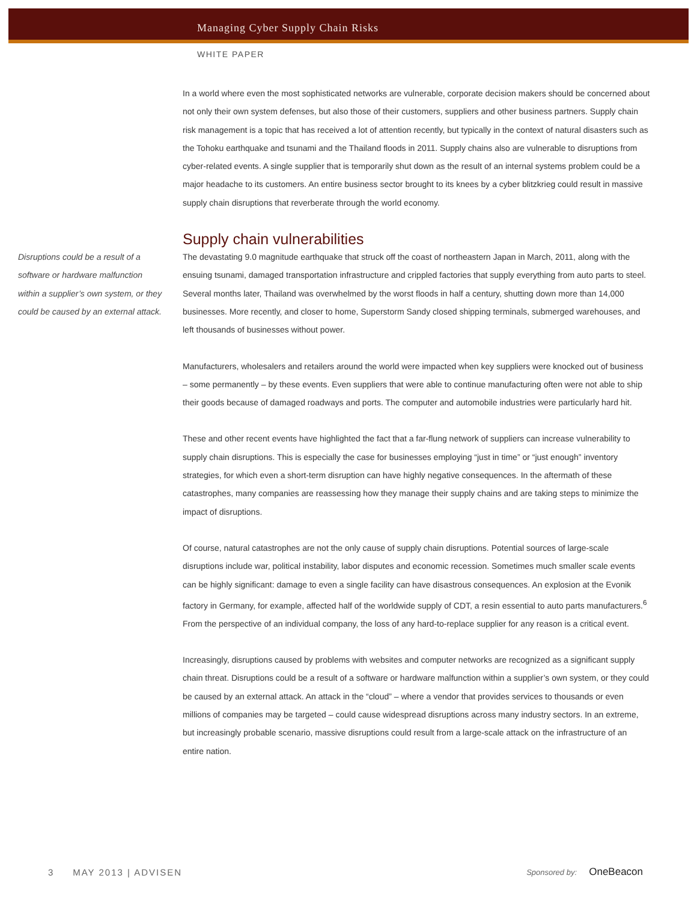Managing Cyber Supply Chain Risks
WHITE PAPER
In a world where even the most sophisticated networks are vulnerable, corporate decision makers should be concerned about not only their own system defenses, but also those of their customers, suppliers and other business partners. Supply chain risk management is a topic that has received a lot of attention recently, but typically in the context of natural disasters such as the Tohoku earthquake and tsunami and the Thailand floods in 2011. Supply chains also are vulnerable to disruptions from cyber-related events. A single supplier that is temporarily shut down as the result of an internal systems problem could be a major headache to its customers. An entire business sector brought to its knees by a cyber blitzkrieg could result in massive supply chain disruptions that reverberate through the world economy.
Supply chain vulnerabilities
Disruptions could be a result of a software or hardware malfunction within a supplier’s own system, or they could be caused by an external attack.
The devastating 9.0 magnitude earthquake that struck off the coast of northeastern Japan in March, 2011, along with the ensuing tsunami, damaged transportation infrastructure and crippled factories that supply everything from auto parts to steel. Several months later, Thailand was overwhelmed by the worst floods in half a century, shutting down more than 14,000 businesses. More recently, and closer to home, Superstorm Sandy closed shipping terminals, submerged warehouses, and left thousands of businesses without power.
Manufacturers, wholesalers and retailers around the world were impacted when key suppliers were knocked out of business – some permanently – by these events. Even suppliers that were able to continue manufacturing often were not able to ship their goods because of damaged roadways and ports. The computer and automobile industries were particularly hard hit.
These and other recent events have highlighted the fact that a far-flung network of suppliers can increase vulnerability to supply chain disruptions. This is especially the case for businesses employing “just in time” or “just enough” inventory strategies, for which even a short-term disruption can have highly negative consequences. In the aftermath of these catastrophes, many companies are reassessing how they manage their supply chains and are taking steps to minimize the impact of disruptions.
Of course, natural catastrophes are not the only cause of supply chain disruptions. Potential sources of large-scale disruptions include war, political instability, labor disputes and economic recession. Sometimes much smaller scale events can be highly significant: damage to even a single facility can have disastrous consequences. An explosion at the Evonik factory in Germany, for example, affected half of the worldwide supply of CDT, a resin essential to auto parts manufacturers.<sup>6</sup> From the perspective of an individual company, the loss of any hard-to-replace supplier for any reason is a critical event.
Increasingly, disruptions caused by problems with websites and computer networks are recognized as a significant supply chain threat. Disruptions could be a result of a software or hardware malfunction within a supplier’s own system, or they could be caused by an external attack. An attack in the “cloud” – where a vendor that provides services to thousands or even millions of companies may be targeted – could cause widespread disruptions across many industry sectors. In an extreme, but increasingly probable scenario, massive disruptions could result from a large-scale attack on the infrastructure of an entire nation.
3 MAY 2013 | ADVISEN
Sponsored by: OneBeacon